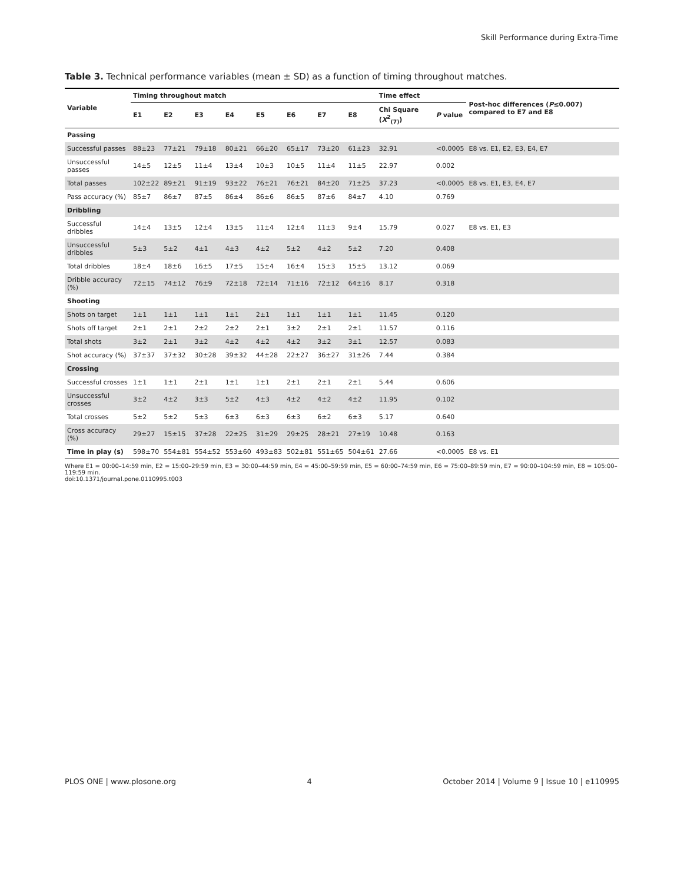Skill Performance during Extra-Time
Table 3. Technical performance variables (mean ± SD) as a function of timing throughout matches.
| Variable | Timing throughout match | | | | | | | | Time effect | | Post-hoc differences ( P ≤0.007) compared to E7 and E8 |
| --- | --- | --- | --- | --- | --- | --- | --- | --- | --- | --- | --- |
| | E1 | E2 | E3 | E4 | E5 | E6 | E7 | E8 | Chi Square ( X<sup>2</sup><sub>(7)</sub>) | P value | |
| Passing | | | | | | | | | | | |
| Successful passes | 88±23 | 77±21 | 79±18 | 80±21 | 66±20 | 65±17 | 73±20 | 61±23 | 32.91 | <0.0005 | E8 vs. E1, E2, E3, E4, E7 |
| Unsuccessful passes | 14±5 | 12±5 | 11±4 | 13±4 | 10±3 | 10±5 | 11±4 | 11±5 | 22.97 | 0.002 | |
| Total passes | 102±22 | 89±21 | 91±19 | 93±22 | 76±21 | 76±21 | 84±20 | 71±25 | 37.23 | <0.0005 | E8 vs. E1, E3, E4, E7 |
| Pass accuracy (%) | 85±7 | 86±7 | 87±5 | 86±4 | 86±6 | 86±5 | 87±6 | 84±7 | 4.10 | 0.769 | |
| Dribbling | | | | | | | | | | | |
| Successful dribbles | 14±4 | 13±5 | 12±4 | 13±5 | 11±4 | 12±4 | 11±3 | 9±4 | 15.79 | 0.027 | E8 vs. E1, E3 |
| Unsuccessful dribbles | 5±3 | 5±2 | 4±1 | 4±3 | 4±2 | 5±2 | 4±2 | 5±2 | 7.20 | 0.408 | |
| Total dribbles | 18±4 | 18±6 | 16±5 | 17±5 | 15±4 | 16±4 | 15±3 | 15±5 | 13.12 | 0.069 | |
| Dribble accuracy (%) | 72±15 | 74±12 | 76±9 | 72±18 | 72±14 | 71±16 | 72±12 | 64±16 | 8.17 | 0.318 | |
| Shooting | | | | | | | | | | | |
| Shots on target | 1±1 | 1±1 | 1±1 | 1±1 | 2±1 | 1±1 | 1±1 | 1±1 | 11.45 | 0.120 | |
| Shots off target | 2±1 | 2±1 | 2±2 | 2±2 | 2±1 | 3±2 | 2±1 | 2±1 | 11.57 | 0.116 | |
| Total shots | 3±2 | 2±1 | 3±2 | 4±2 | 4±2 | 4±2 | 3±2 | 3±1 | 12.57 | 0.083 | |
| Shot accuracy (%) | 37±37 | 37±32 | 30±28 | 39±32 | 44±28 | 22±27 | 36±27 | 31±26 | 7.44 | 0.384 | |
| Crossing | | | | | | | | | | | |
| Successful crosses | 1±1 | 1±1 | 2±1 | 1±1 | 1±1 | 2±1 | 2±1 | 2±1 | 5.44 | 0.606 | |
| Unsuccessful crosses | 3±2 | 4±2 | 3±3 | 5±2 | 4±3 | 4±2 | 4±2 | 4±2 | 11.95 | 0.102 | |
| Total crosses | 5±2 | 5±2 | 5±3 | 6±3 | 6±3 | 6±3 | 6±2 | 6±3 | 5.17 | 0.640 | |
| Cross accuracy (%) | 29±27 | 15±15 | 37±28 | 22±25 | 31±29 | 29±25 | 28±21 | 27±19 | 10.48 | 0.163 | |
| Time in play (s) | 598±70 | 554±81 | 554±52 | 553±60 | 493±83 | 502±81 | 551±65 | 504±61 | 27.66 | <0.0005 | E8 vs. E1 |
Where E1 = 00:00–14:59 min, E2 = 15:00–29:59 min, E3 = 30:00–44:59 min, E4 = 45:00–59:59 min, E5 = 60:00–74:59 min, E6 = 75:00–89:59 min, E7 = 90:00–104:59 min, E8 = 105:00–119:59 min.
doi:10.1371/journal.pone.0110995.t003
PLOS ONE | www.plosone.org 4 October 2014 | Volume 9 | Issue 10 | e110995